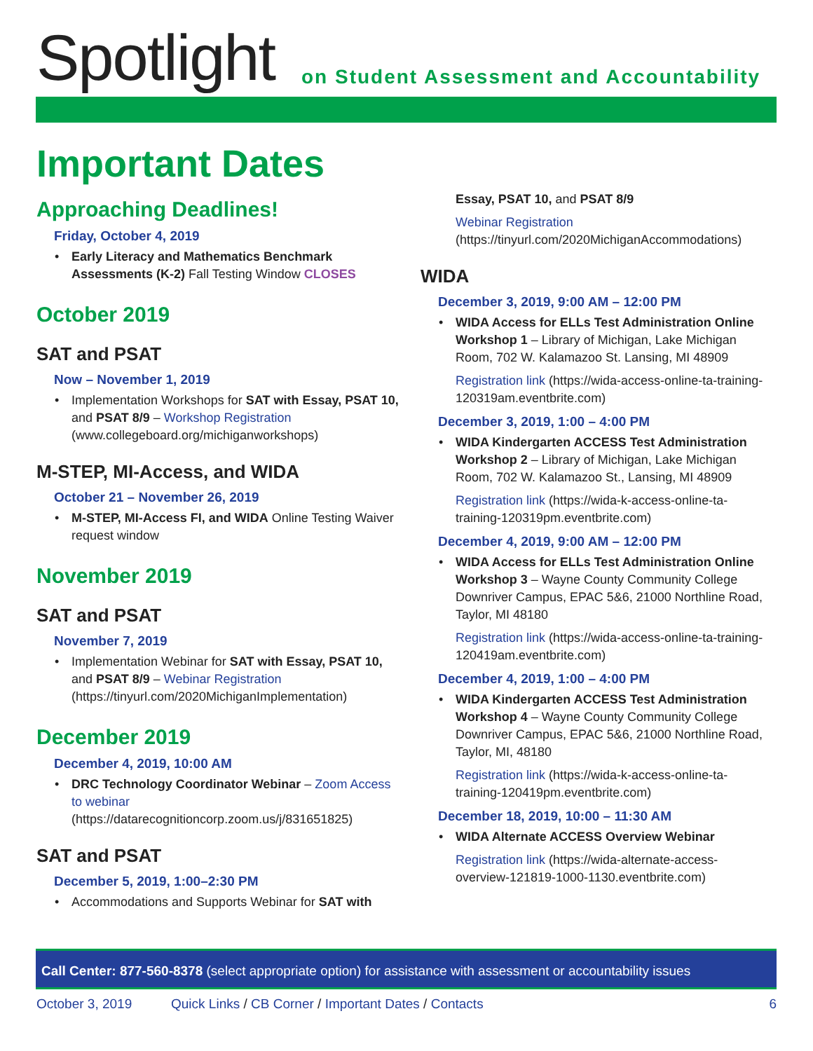Spotlight
on Student Assessment and Accountability
Important Dates
Approaching Deadlines!
Friday, October 4, 2019
Early Literacy and Mathematics Benchmark Assessments (K-2) Fall Testing Window CLOSES
October 2019
SAT and PSAT
Now – November 1, 2019
Implementation Workshops for SAT with Essay, PSAT 10, and PSAT 8/9 – Workshop Registration (www.collegeboard.org/michiganworkshops)
M-STEP, MI-Access, and WIDA
October 21 – November 26, 2019
M-STEP, MI-Access FI, and WIDA Online Testing Waiver request window
November 2019
SAT and PSAT
November 7, 2019
Implementation Webinar for SAT with Essay, PSAT 10, and PSAT 8/9 – Webinar Registration (https://tinyurl.com/2020MichiganImplementation)
December 2019
December 4, 2019, 10:00 AM
DRC Technology Coordinator Webinar – Zoom Access to webinar (https://datarecognitioncorp.zoom.us/j/831651825)
SAT and PSAT
December 5, 2019, 1:00–2:30 PM
Accommodations and Supports Webinar for SAT with
Essay, PSAT 10, and PSAT 8/9
Webinar Registration
(https://tinyurl.com/2020MichiganAccommodations)
WIDA
December 3, 2019, 9:00 AM – 12:00 PM
WIDA Access for ELLs Test Administration Online Workshop 1 – Library of Michigan, Lake Michigan Room, 702 W. Kalamazoo St. Lansing, MI 48909
Registration link (https://wida-access-online-ta-training-120319am.eventbrite.com)
December 3, 2019, 1:00 – 4:00 PM
WIDA Kindergarten ACCESS Test Administration Workshop 2 – Library of Michigan, Lake Michigan Room, 702 W. Kalamazoo St., Lansing, MI 48909
Registration link (https://wida-k-access-online-ta-training-120319pm.eventbrite.com)
December 4, 2019, 9:00 AM – 12:00 PM
WIDA Access for ELLs Test Administration Online Workshop 3 – Wayne County Community College Downriver Campus, EPAC 5&6, 21000 Northline Road, Taylor, MI 48180
Registration link (https://wida-access-online-ta-training-120419am.eventbrite.com)
December 4, 2019, 1:00 – 4:00 PM
WIDA Kindergarten ACCESS Test Administration Workshop 4 – Wayne County Community College Downriver Campus, EPAC 5&6, 21000 Northline Road, Taylor, MI, 48180
Registration link (https://wida-k-access-online-ta-training-120419pm.eventbrite.com)
December 18, 2019, 10:00 – 11:30 AM
WIDA Alternate ACCESS Overview Webinar
Registration link (https://wida-alternate-access-overview-121819-1000-1130.eventbrite.com)
Call Center: 877-560-8378 (select appropriate option) for assistance with assessment or accountability issues
October 3, 2019 Quick Links / CB Corner / Important Dates / Contacts 6